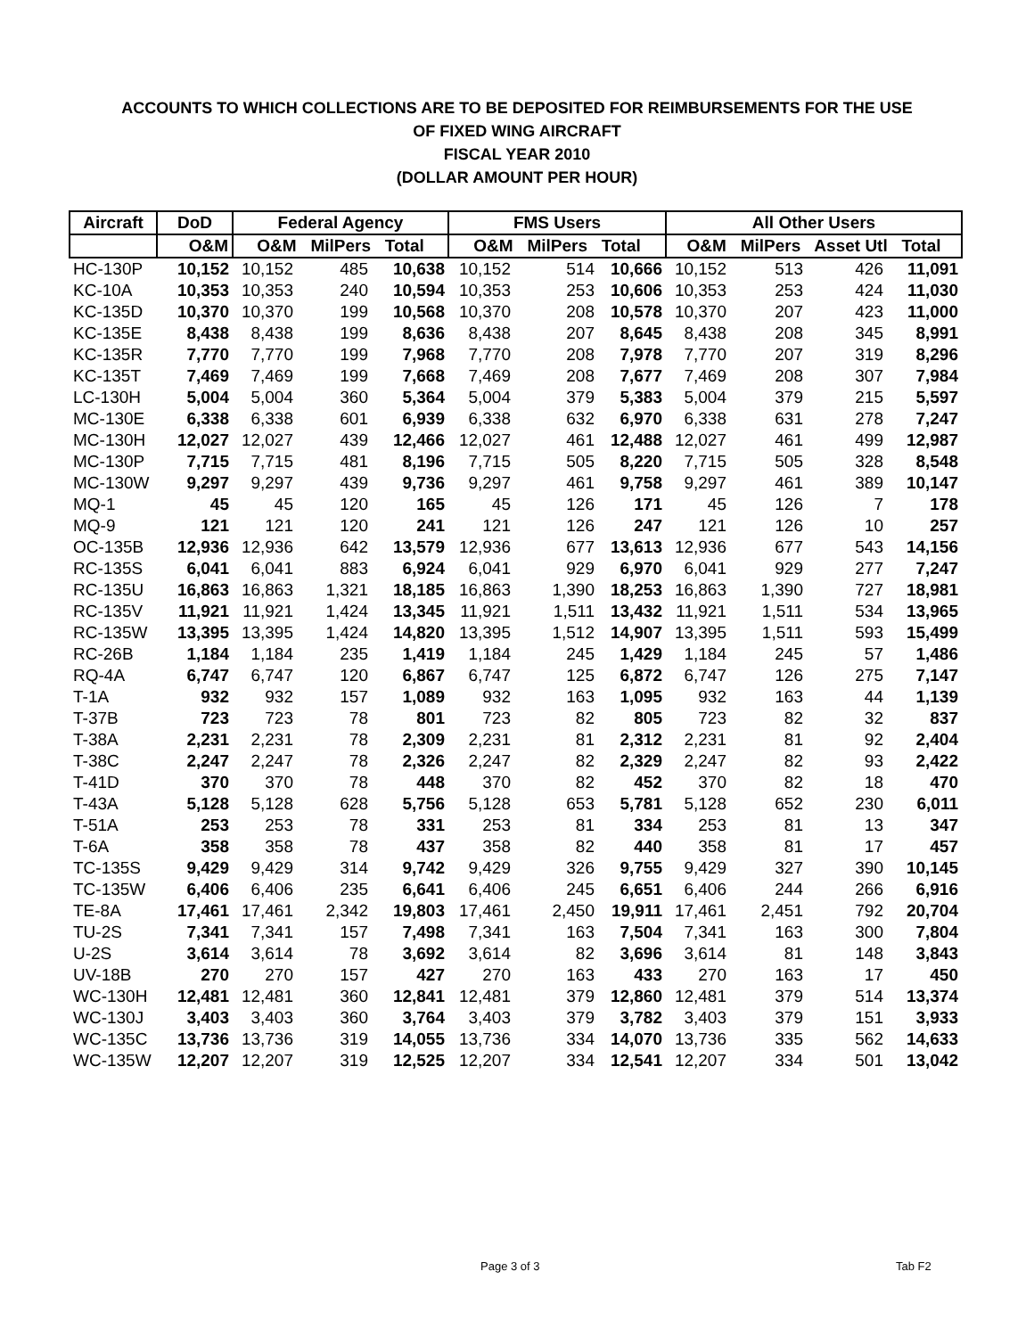ACCOUNTS TO WHICH COLLECTIONS ARE TO BE DEPOSITED FOR REIMBURSEMENTS FOR THE USE
OF FIXED WING AIRCRAFT
FISCAL YEAR 2010
(DOLLAR AMOUNT PER HOUR)
| Aircraft | DoD | Federal Agency | | | FMS Users | | | All Other Users | | | |
| --- | --- | --- | --- | --- | --- | --- | --- | --- | --- | --- | --- |
| | O&M | O&M MilPers Total | | | O&M MilPers Total | | | O&M MilPers Asset Utl Total | | | |
| HC-130P | 10,152 | 10,152 | 485 | 10,638 | 10,152 | 514 | 10,666 | 10,152 | 513 | 426 | 11,091 |
| KC-10A | 10,353 | 10,353 | 240 | 10,594 | 10,353 | 253 | 10,606 | 10,353 | 253 | 424 | 11,030 |
| KC-135D | 10,370 | 10,370 | 199 | 10,568 | 10,370 | 208 | 10,578 | 10,370 | 207 | 423 | 11,000 |
| KC-135E | 8,438 | 8,438 | 199 | 8,636 | 8,438 | 207 | 8,645 | 8,438 | 208 | 345 | 8,991 |
| KC-135R | 7,770 | 7,770 | 199 | 7,968 | 7,770 | 208 | 7,978 | 7,770 | 207 | 319 | 8,296 |
| KC-135T | 7,469 | 7,469 | 199 | 7,668 | 7,469 | 208 | 7,677 | 7,469 | 208 | 307 | 7,984 |
| LC-130H | 5,004 | 5,004 | 360 | 5,364 | 5,004 | 379 | 5,383 | 5,004 | 379 | 215 | 5,597 |
| MC-130E | 6,338 | 6,338 | 601 | 6,939 | 6,338 | 632 | 6,970 | 6,338 | 631 | 278 | 7,247 |
| MC-130H | 12,027 | 12,027 | 439 | 12,466 | 12,027 | 461 | 12,488 | 12,027 | 461 | 499 | 12,987 |
| MC-130P | 7,715 | 7,715 | 481 | 8,196 | 7,715 | 505 | 8,220 | 7,715 | 505 | 328 | 8,548 |
| MC-130W | 9,297 | 9,297 | 439 | 9,736 | 9,297 | 461 | 9,758 | 9,297 | 461 | 389 | 10,147 |
| MQ-1 | 45 | 45 | 120 | 165 | 45 | 126 | 171 | 45 | 126 | 7 | 178 |
| MQ-9 | 121 | 121 | 120 | 241 | 121 | 126 | 247 | 121 | 126 | 10 | 257 |
| OC-135B | 12,936 | 12,936 | 642 | 13,579 | 12,936 | 677 | 13,613 | 12,936 | 677 | 543 | 14,156 |
| RC-135S | 6,041 | 6,041 | 883 | 6,924 | 6,041 | 929 | 6,970 | 6,041 | 929 | 277 | 7,247 |
| RC-135U | 16,863 | 16,863 | 1,321 | 18,185 | 16,863 | 1,390 | 18,253 | 16,863 | 1,390 | 727 | 18,981 |
| RC-135V | 11,921 | 11,921 | 1,424 | 13,345 | 11,921 | 1,511 | 13,432 | 11,921 | 1,511 | 534 | 13,965 |
| RC-135W | 13,395 | 13,395 | 1,424 | 14,820 | 13,395 | 1,512 | 14,907 | 13,395 | 1,511 | 593 | 15,499 |
| RC-26B | 1,184 | 1,184 | 235 | 1,419 | 1,184 | 245 | 1,429 | 1,184 | 245 | 57 | 1,486 |
| RQ-4A | 6,747 | 6,747 | 120 | 6,867 | 6,747 | 125 | 6,872 | 6,747 | 126 | 275 | 7,147 |
| T-1A | 932 | 932 | 157 | 1,089 | 932 | 163 | 1,095 | 932 | 163 | 44 | 1,139 |
| T-37B | 723 | 723 | 78 | 801 | 723 | 82 | 805 | 723 | 82 | 32 | 837 |
| T-38A | 2,231 | 2,231 | 78 | 2,309 | 2,231 | 81 | 2,312 | 2,231 | 81 | 92 | 2,404 |
| T-38C | 2,247 | 2,247 | 78 | 2,326 | 2,247 | 82 | 2,329 | 2,247 | 82 | 93 | 2,422 |
| T-41D | 370 | 370 | 78 | 448 | 370 | 82 | 452 | 370 | 82 | 18 | 470 |
| T-43A | 5,128 | 5,128 | 628 | 5,756 | 5,128 | 653 | 5,781 | 5,128 | 652 | 230 | 6,011 |
| T-51A | 253 | 253 | 78 | 331 | 253 | 81 | 334 | 253 | 81 | 13 | 347 |
| T-6A | 358 | 358 | 78 | 437 | 358 | 82 | 440 | 358 | 81 | 17 | 457 |
| TC-135S | 9,429 | 9,429 | 314 | 9,742 | 9,429 | 326 | 9,755 | 9,429 | 327 | 390 | 10,145 |
| TC-135W | 6,406 | 6,406 | 235 | 6,641 | 6,406 | 245 | 6,651 | 6,406 | 244 | 266 | 6,916 |
| TE-8A | 17,461 | 17,461 | 2,342 | 19,803 | 17,461 | 2,450 | 19,911 | 17,461 | 2,451 | 792 | 20,704 |
| TU-2S | 7,341 | 7,341 | 157 | 7,498 | 7,341 | 163 | 7,504 | 7,341 | 163 | 300 | 7,804 |
| U-2S | 3,614 | 3,614 | 78 | 3,692 | 3,614 | 82 | 3,696 | 3,614 | 81 | 148 | 3,843 |
| UV-18B | 270 | 270 | 157 | 427 | 270 | 163 | 433 | 270 | 163 | 17 | 450 |
| WC-130H | 12,481 | 12,481 | 360 | 12,841 | 12,481 | 379 | 12,860 | 12,481 | 379 | 514 | 13,374 |
| WC-130J | 3,403 | 3,403 | 360 | 3,764 | 3,403 | 379 | 3,782 | 3,403 | 379 | 151 | 3,933 |
| WC-135C | 13,736 | 13,736 | 319 | 14,055 | 13,736 | 334 | 14,070 | 13,736 | 335 | 562 | 14,633 |
| WC-135W | 12,207 | 12,207 | 319 | 12,525 | 12,207 | 334 | 12,541 | 12,207 | 334 | 501 | 13,042 |
Page 3 of 3 Tab F2